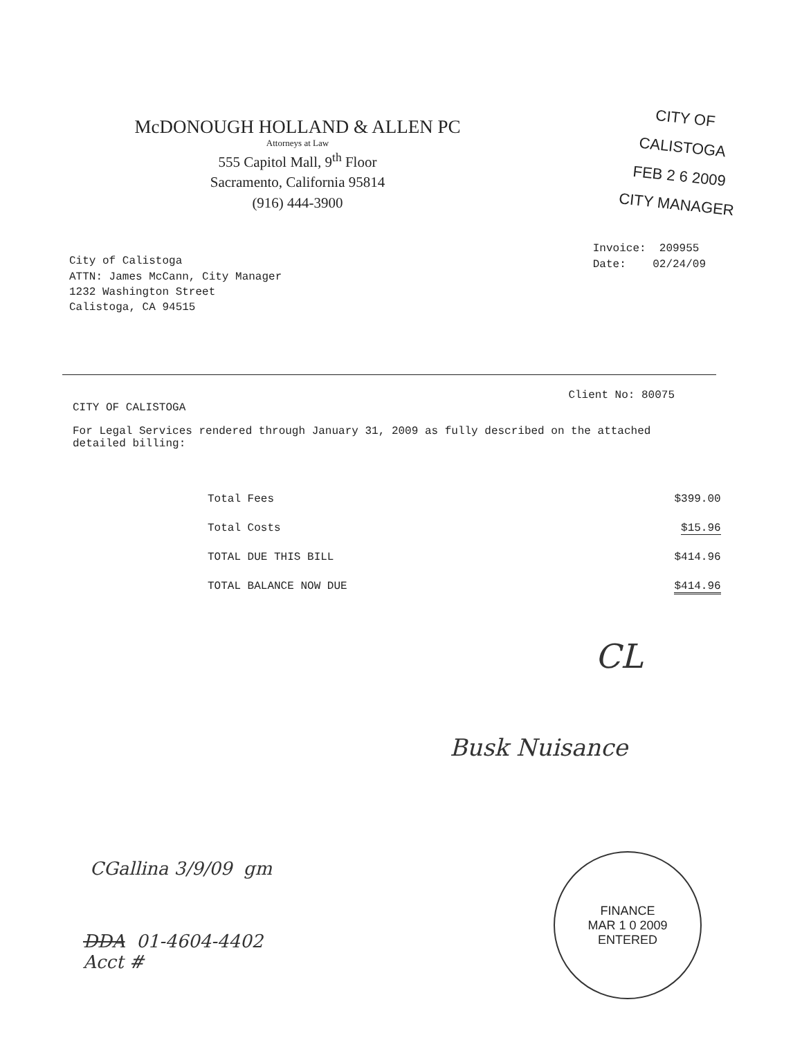CITY OF CALISTOGA
FEB 2 6 2009
CITY MANAGER
McDONOUGH HOLLAND & ALLEN PC
Attorneys at Law
555 Capitol Mall, 9<sup>th</sup> Floor
Sacramento, California 95814
(916) 444-3900
City of Calistoga
ATTN: James McCann, City Manager
1232 Washington Street
Calistoga, CA 94515
Invoice: 209955
Date: 02/24/09
Client No: 80075
CITY OF CALISTOGA
For Legal Services rendered through January 31, 2009 as fully described on the attached detailed billing:
| Total Fees | $399.00 |
| Total Costs | $15.96 |
| TOTAL DUE THIS BILL | $414.96 |
| TOTAL BALANCE NOW DUE | $414.96 |
CL
Busk Nuisance
CGallina 3/9/09 gm
DDA 01-4604-4402
Acct #
FINANCE
MAR 1 0 2009
ENTERED